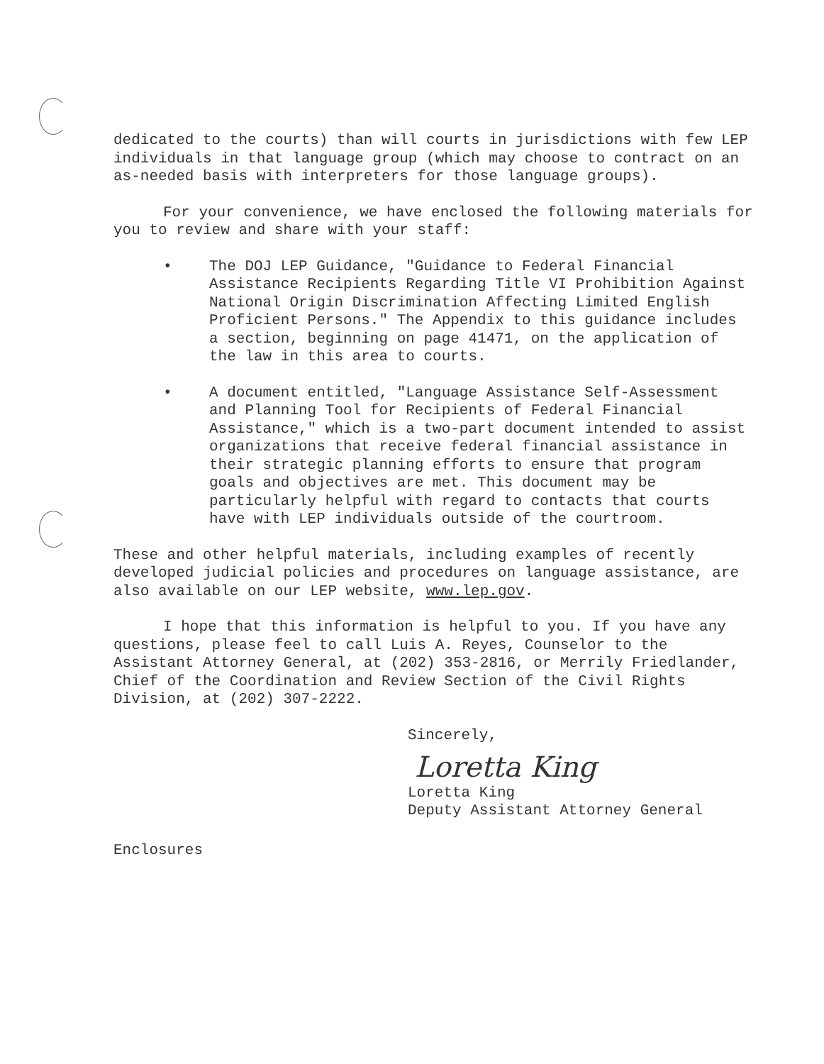dedicated to the courts) than will courts in jurisdictions with few LEP individuals in that language group (which may choose to contract on an as-needed basis with interpreters for those language groups).
For your convenience, we have enclosed the following materials for you to review and share with your staff:
• The DOJ LEP Guidance, "Guidance to Federal Financial Assistance Recipients Regarding Title VI Prohibition Against National Origin Discrimination Affecting Limited English Proficient Persons." The Appendix to this guidance includes a section, beginning on page 41471, on the application of the law in this area to courts.
• A document entitled, "Language Assistance Self-Assessment and Planning Tool for Recipients of Federal Financial Assistance," which is a two-part document intended to assist organizations that receive federal financial assistance in their strategic planning efforts to ensure that program goals and objectives are met. This document may be particularly helpful with regard to contacts that courts have with LEP individuals outside of the courtroom.
These and other helpful materials, including examples of recently developed judicial policies and procedures on language assistance, are also available on our LEP website, www.lep.gov.
I hope that this information is helpful to you. If you have any questions, please feel to call Luis A. Reyes, Counselor to the Assistant Attorney General, at (202) 353-2816, or Merrily Friedlander, Chief of the Coordination and Review Section of the Civil Rights Division, at (202) 307-2222.
Sincerely,
Loretta King
Loretta King
Deputy Assistant Attorney General
Enclosures